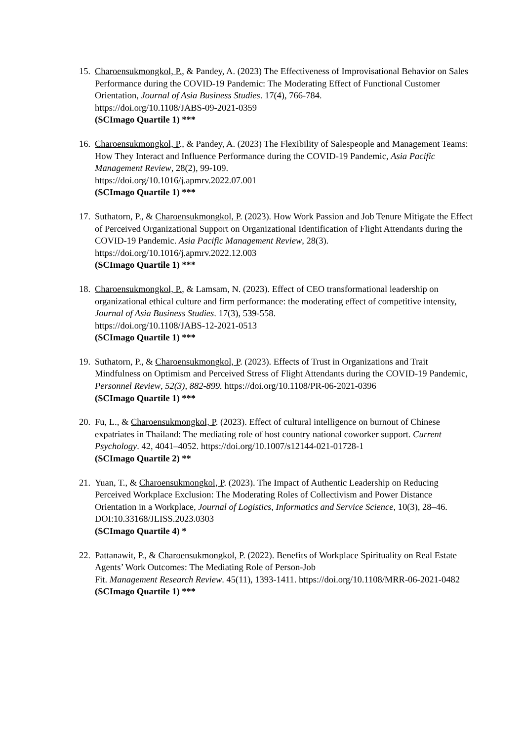15.
Charoensukmongkol, P., & Pandey, A. (2023) The Effectiveness of Improvisational Behavior on Sales Performance during the COVID-19 Pandemic: The Moderating Effect of Functional Customer Orientation, Journal of Asia Business Studies. 17(4), 766-784.
https://doi.org/10.1108/JABS-09-2021-0359
(SCImago Quartile 1) ***
16.
Charoensukmongkol, P., & Pandey, A. (2023) The Flexibility of Salespeople and Management Teams: How They Interact and Influence Performance during the COVID-19 Pandemic, Asia Pacific Management Review, 28(2), 99-109.
https://doi.org/10.1016/j.apmrv.2022.07.001
(SCImago Quartile 1) ***
17.
Suthatorn, P., & Charoensukmongkol, P. (2023). How Work Passion and Job Tenure Mitigate the Effect of Perceived Organizational Support on Organizational Identification of Flight Attendants during the COVID-19 Pandemic. Asia Pacific Management Review, 28(3). https://doi.org/10.1016/j.apmrv.2022.12.003
(SCImago Quartile 1) ***
18.
Charoensukmongkol, P., & Lamsam, N. (2023). Effect of CEO transformational leadership on organizational ethical culture and firm performance: the moderating effect of competitive intensity, Journal of Asia Business Studies. 17(3), 539-558.
https://doi.org/10.1108/JABS-12-2021-0513
(SCImago Quartile 1) ***
19.
Suthatorn, P., & Charoensukmongkol, P. (2023). Effects of Trust in Organizations and Trait Mindfulness on Optimism and Perceived Stress of Flight Attendants during the COVID-19 Pandemic, Personnel Review, 52(3), 882-899. https://doi.org/10.1108/PR-06-2021-0396
(SCImago Quartile 1) ***
20.
Fu, L., & Charoensukmongkol, P. (2023). Effect of cultural intelligence on burnout of Chinese expatriates in Thailand: The mediating role of host country national coworker support. Current Psychology. 42, 4041–4052. https://doi.org/10.1007/s12144-021-01728-1
(SCImago Quartile 2) **
21.
Yuan, T., & Charoensukmongkol, P. (2023). The Impact of Authentic Leadership on Reducing Perceived Workplace Exclusion: The Moderating Roles of Collectivism and Power Distance Orientation in a Workplace, Journal of Logistics, Informatics and Service Science, 10(3), 28–46. DOI:10.33168/JLISS.2023.0303
(SCImago Quartile 4) *
22.
Pattanawit, P., & Charoensukmongkol, P. (2022). Benefits of Workplace Spirituality on Real Estate Agents’ Work Outcomes: The Mediating Role of Person-Job
Fit. Management Research Review. 45(11), 1393-1411. https://doi.org/10.1108/MRR-06-2021-0482
(SCImago Quartile 1) ***